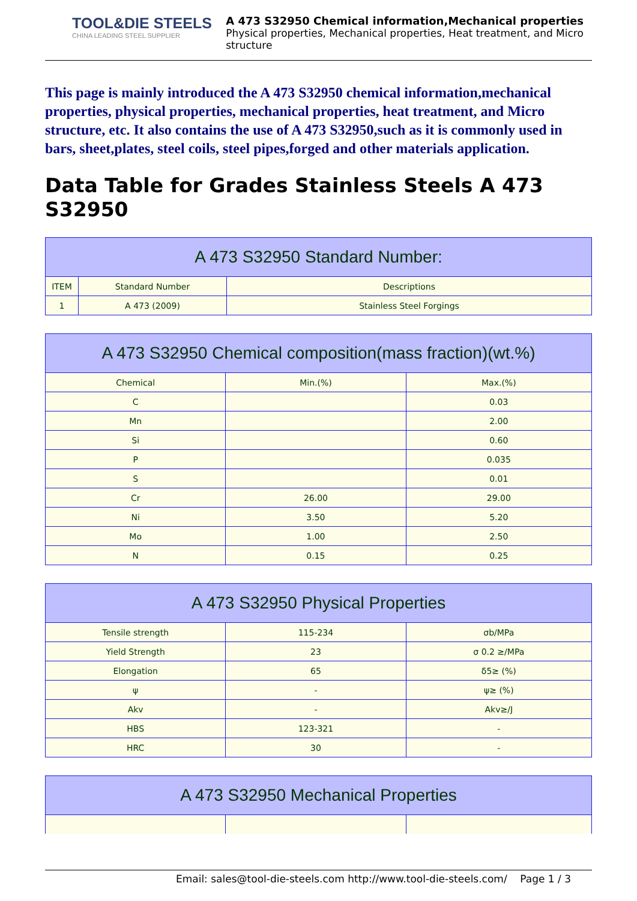TOOL&DIE STEELS
CHINA LEADING STEEL SUPPLIER
A 473 S32950 Chemical information,Mechanical properties
Physical properties, Mechanical properties, Heat treatment, and Micro structure
This page is mainly introduced the A 473 S32950 chemical information,mechanical properties, physical properties, mechanical properties, heat treatment, and Micro structure, etc. It also contains the use of A 473 S32950,such as it is commonly used in bars, sheet,plates, steel coils, steel pipes,forged and other materials application.
Data Table for Grades Stainless Steels A 473 S32950
| A 473 S32950 Standard Number: | | |
| --- | --- | --- |
| ITEM | Standard Number | Descriptions |
| 1 | A 473 (2009) | Stainless Steel Forgings |
| A 473 S32950 Chemical composition(mass fraction)(wt.%) | | |
| --- | --- | --- |
| Chemical | Min.(%) | Max.(%) |
| C | | 0.03 |
| Mn | | 2.00 |
| Si | | 0.60 |
| P | | 0.035 |
| S | | 0.01 |
| Cr | 26.00 | 29.00 |
| Ni | 3.50 | 5.20 |
| Mo | 1.00 | 2.50 |
| N | 0.15 | 0.25 |
| A 473 S32950 Physical Properties | | |
| --- | --- | --- |
| Tensile strength | 115-234 | σb/MPa |
| Yield Strength | 23 | σ 0.2 ≥/MPa |
| Elongation | 65 | δ5≥ (%) |
| ψ | - | ψ≥ (%) |
| Akv | - | Akv≥/J |
| HBS | 123-321 | - |
| HRC | 30 | - |
| A 473 S32950 Mechanical Properties | | |
| --- | --- | --- |
Email: sales@tool-die-steels.com http://www.tool-die-steels.com/ Page 1 / 3